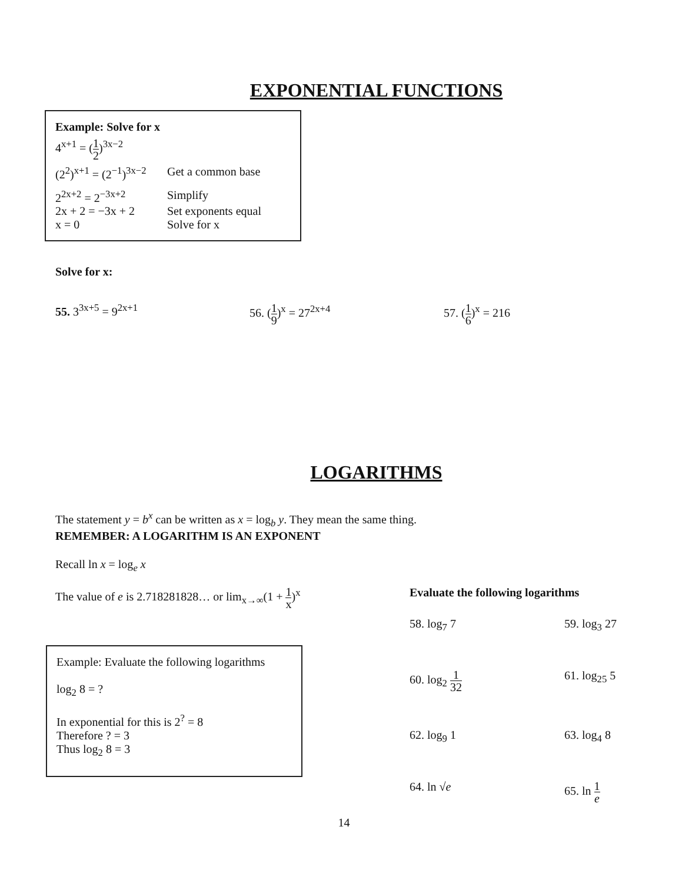EXPONENTIAL FUNCTIONS
Example: Solve for x
4<sup>x+1</sup> = (1 2)<sup>3x−2</sup>
(2<sup>2</sup>)<sup>x+1</sup> = (2<sup>−1</sup>)<sup>3x−2</sup> Get a common base
2<sup>2x+2</sup> = 2<sup>−3x+2</sup> Simplify
2x + 2 = −3x + 2 Set exponents equal
x = 0 Solve for x
Solve for x:
55. 3<sup>3x+5</sup> = 9<sup>2x+1</sup> 56. (1 9)<sup>x</sup> = 27<sup>2x+4</sup> 57. (1 6)<sup>x</sup> = 216
LOGARITHMS
The statement y = b<sup>x</sup> can be written as x = log<sub>b</sub> y. They mean the same thing.
REMEMBER: A LOGARITHM IS AN EXPONENT
Recall ln x = log<sub>e</sub> x
The value of e is 2.718281828… or lim<sub>x→∞</sub>(1 + 1 x)<sup>x</sup>
Example: Evaluate the following logarithms
log<sub>2</sub> 8 = ?
In exponential for this is 2<sup>?</sup> = 8
Therefore ? = 3
Thus log<sub>2</sub> 8 = 3
Evaluate the following logarithms
58. log<sub>7</sub> 7
59. log<sub>3</sub> 27
60. log<sub>2</sub> 1 32
61. log<sub>25</sub> 5
62. log<sub>9</sub> 1
63. log<sub>4</sub> 8
64. ln √e
65. ln 1 e
14